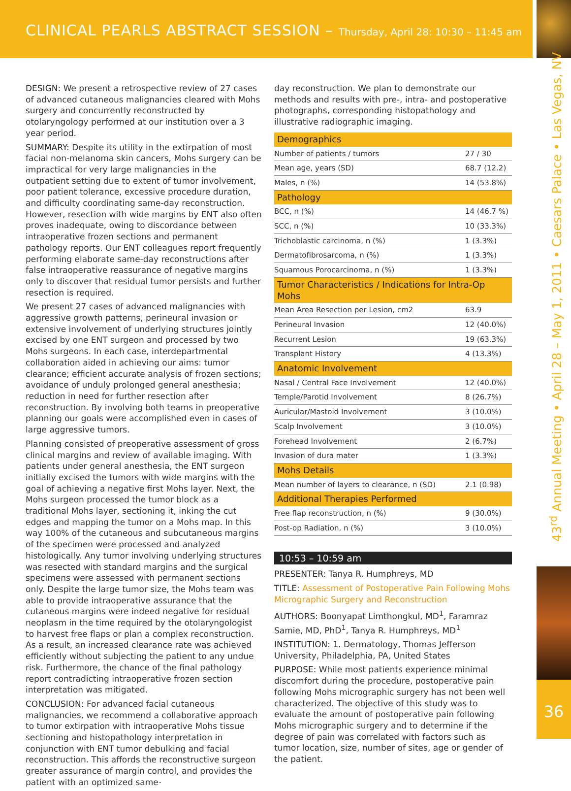CLINICAL PEARLS ABSTRACT SESSION – Thursday, April 28: 10:30 – 11:45 am
43<sup>rd</sup> Annual Meeting • April 28 – May 1, 2011 • Caesars Palace • Las Vegas, NV
36
DESIGN: We present a retrospective review of 27 cases of advanced cutaneous malignancies cleared with Mohs surgery and concurrently reconstructed by otolaryngology performed at our institution over a 3 year period.
SUMMARY: Despite its utility in the extirpation of most facial non-melanoma skin cancers, Mohs surgery can be impractical for very large malignancies in the outpatient setting due to extent of tumor involvement, poor patient tolerance, excessive procedure duration, and difficulty coordinating same-day reconstruction. However, resection with wide margins by ENT also often proves inadequate, owing to discordance between intraoperative frozen sections and permanent pathology reports. Our ENT colleagues report frequently performing elaborate same-day reconstructions after false intraoperative reassurance of negative margins only to discover that residual tumor persists and further resection is required.
We present 27 cases of advanced malignancies with aggressive growth patterns, perineural invasion or extensive involvement of underlying structures jointly excised by one ENT surgeon and processed by two Mohs surgeons. In each case, interdepartmental collaboration aided in achieving our aims: tumor clearance; efficient accurate analysis of frozen sections; avoidance of unduly prolonged general anesthesia; reduction in need for further resection after reconstruction. By involving both teams in preoperative planning our goals were accomplished even in cases of large aggressive tumors.
Planning consisted of preoperative assessment of gross clinical margins and review of available imaging. With patients under general anesthesia, the ENT surgeon initially excised the tumors with wide margins with the goal of achieving a negative first Mohs layer. Next, the Mohs surgeon processed the tumor block as a traditional Mohs layer, sectioning it, inking the cut edges and mapping the tumor on a Mohs map. In this way 100% of the cutaneous and subcutaneous margins of the specimen were processed and analyzed histologically. Any tumor involving underlying structures was resected with standard margins and the surgical specimens were assessed with permanent sections only. Despite the large tumor size, the Mohs team was able to provide intraoperative assurance that the cutaneous margins were indeed negative for residual neoplasm in the time required by the otolaryngologist to harvest free flaps or plan a complex reconstruction. As a result, an increased clearance rate was achieved efficiently without subjecting the patient to any undue risk. Furthermore, the chance of the final pathology report contradicting intraoperative frozen section interpretation was mitigated.
CONCLUSION: For advanced facial cutaneous malignancies, we recommend a collaborative approach to tumor extirpation with intraoperative Mohs tissue sectioning and histopathology interpretation in conjunction with ENT tumor debulking and facial reconstruction. This affords the reconstructive surgeon greater assurance of margin control, and provides the patient with an optimized same-
day reconstruction. We plan to demonstrate our methods and results with pre-, intra- and postoperative photographs, corresponding histopathology and illustrative radiographic imaging.
| Demographics | |
| --- | --- |
| Number of patients / tumors | 27 / 30 |
| Mean age, years (SD) | 68.7 (12.2) |
| Males, n (%) | 14 (53.8%) |
| Pathology | |
| BCC, n (%) | 14 (46.7 %) |
| SCC, n (%) | 10 (33.3%) |
| Trichoblastic carcinoma, n (%) | 1 (3.3%) |
| Dermatofibrosarcoma, n (%) | 1 (3.3%) |
| Squamous Porocarcinoma, n (%) | 1 (3.3%) |
| Tumor Characteristics / Indications for Intra-Op Mohs | |
| Mean Area Resection per Lesion, cm2 | 63.9 |
| Perineural Invasion | 12 (40.0%) |
| Recurrent Lesion | 19 (63.3%) |
| Transplant History | 4 (13.3%) |
| Anatomic Involvement | |
| Nasal / Central Face Involvement | 12 (40.0%) |
| Temple/Parotid Involvement | 8 (26.7%) |
| Auricular/Mastoid Involvement | 3 (10.0%) |
| Scalp Involvement | 3 (10.0%) |
| Forehead Involvement | 2 (6.7%) |
| Invasion of dura mater | 1 (3.3%) |
| Mohs Details | |
| Mean number of layers to clearance, n (SD) | 2.1 (0.98) |
| Additional Therapies Performed | |
| Free flap reconstruction, n (%) | 9 (30.0%) |
| Post-op Radiation, n (%) | 3 (10.0%) |
10:53 – 10:59 am
PRESENTER: Tanya R. Humphreys, MD
TITLE: Assessment of Postoperative Pain Following Mohs Micrographic Surgery and Reconstruction
AUTHORS: Boonyapat Limthongkul, MD<sup>1</sup>, Faramraz Samie, MD, PhD<sup>1</sup>, Tanya R. Humphreys, MD<sup>1</sup>
INSTITUTION: 1. Dermatology, Thomas Jefferson University, Philadelphia, PA, United States
PURPOSE: While most patients experience minimal discomfort during the procedure, postoperative pain following Mohs micrographic surgery has not been well characterized. The objective of this study was to evaluate the amount of postoperative pain following Mohs micrographic surgery and to determine if the degree of pain was correlated with factors such as tumor location, size, number of sites, age or gender of the patient.